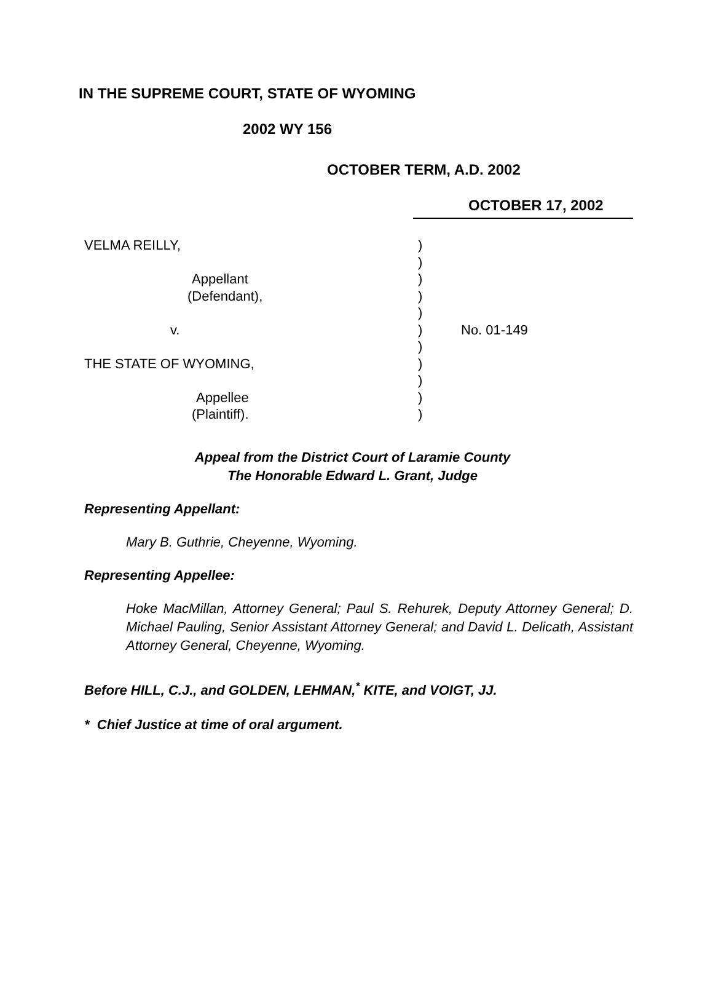IN THE SUPREME COURT, STATE OF WYOMING
2002 WY 156
OCTOBER TERM, A.D. 2002
OCTOBER 17, 2002
| VELMA REILLY, | ) | |
| | ) | |
| Appellant | ) | |
| (Defendant), | ) | |
| | ) | |
| v. | ) | No. 01-149 |
| | ) | |
| THE STATE OF WYOMING, | ) | |
| | ) | |
| Appellee | ) | |
| (Plaintiff). | ) | |
Appeal from the District Court of Laramie County
The Honorable Edward L. Grant, Judge
Representing Appellant:
Mary B. Guthrie, Cheyenne, Wyoming.
Representing Appellee:
Hoke MacMillan, Attorney General; Paul S. Rehurek, Deputy Attorney General; D. Michael Pauling, Senior Assistant Attorney General; and David L. Delicath, Assistant Attorney General, Cheyenne, Wyoming.
Before HILL, C.J., and GOLDEN, LEHMAN,<sup>*</sup> KITE, and VOIGT, JJ.
* Chief Justice at time of oral argument.